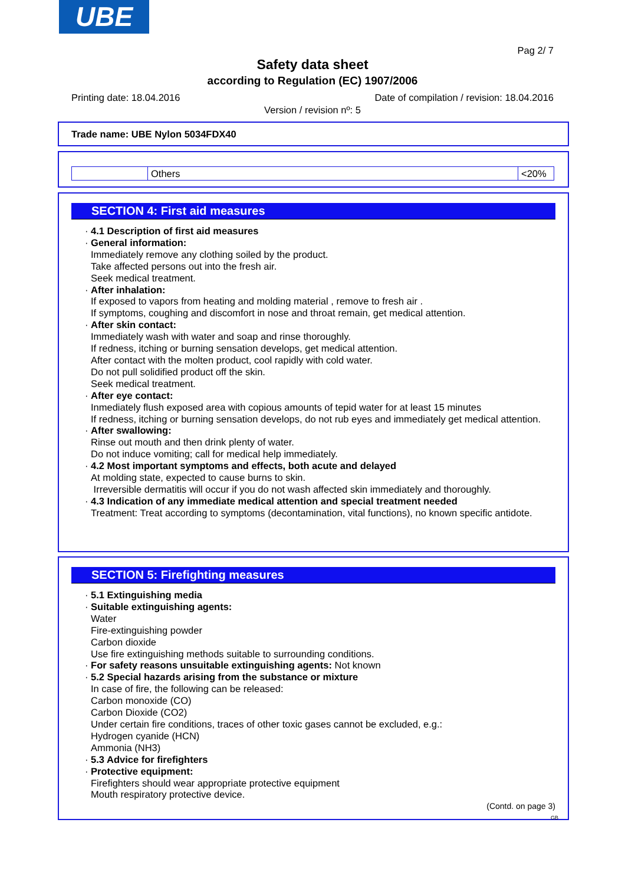UBE
Pag 2/ 7
Safety data sheet
according to Regulation (EC) 1907/2006
Printing date: 18.04.2016 Date of compilation / revision: 18.04.2016
Version / revision nº: 5
Trade name: UBE Nylon 5034FDX40
| | Others | <20% |
SECTION 4: First aid measures
· 4.1 Description of first aid measures
· General information:
Immediately remove any clothing soiled by the product.
Take affected persons out into the fresh air.
Seek medical treatment.
· After inhalation:
If exposed to vapors from heating and molding material , remove to fresh air .
If symptoms, coughing and discomfort in nose and throat remain, get medical attention.
· After skin contact:
Immediately wash with water and soap and rinse thoroughly.
If redness, itching or burning sensation develops, get medical attention.
After contact with the molten product, cool rapidly with cold water.
Do not pull solidified product off the skin.
Seek medical treatment.
· After eye contact:
Inmediately flush exposed area with copious amounts of tepid water for at least 15 minutes
If redness, itching or burning sensation develops, do not rub eyes and immediately get medical attention.
· After swallowing:
Rinse out mouth and then drink plenty of water.
Do not induce vomiting; call for medical help immediately.
· 4.2 Most important symptoms and effects, both acute and delayed
At molding state, expected to cause burns to skin.
Irreversible dermatitis will occur if you do not wash affected skin immediately and thoroughly.
· 4.3 Indication of any immediate medical attention and special treatment needed
Treatment: Treat according to symptoms (decontamination, vital functions), no known specific antidote.
SECTION 5: Firefighting measures
· 5.1 Extinguishing media
· Suitable extinguishing agents:
Water
Fire-extinguishing powder
Carbon dioxide
Use fire extinguishing methods suitable to surrounding conditions.
· For safety reasons unsuitable extinguishing agents: Not known
· 5.2 Special hazards arising from the substance or mixture
In case of fire, the following can be released:
Carbon monoxide (CO)
Carbon Dioxide (CO2)
Under certain fire conditions, traces of other toxic gases cannot be excluded, e.g.:
Hydrogen cyanide (HCN)
Ammonia (NH3)
· 5.3 Advice for firefighters
· Protective equipment:
Firefighters should wear appropriate protective equipment
Mouth respiratory protective device.
(Contd. on page 3)
GB